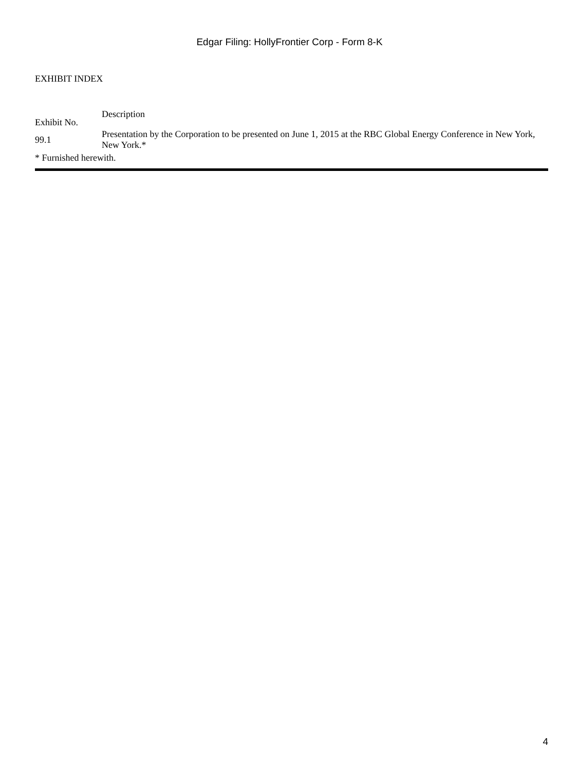Edgar Filing: HollyFrontier Corp - Form 8-K
EXHIBIT INDEX
| Exhibit No. | Description |
| --- | --- |
| 99.1 | Presentation by the Corporation to be presented on June 1, 2015 at the RBC Global Energy Conference in New York, New York.* |
* Furnished herewith.
4